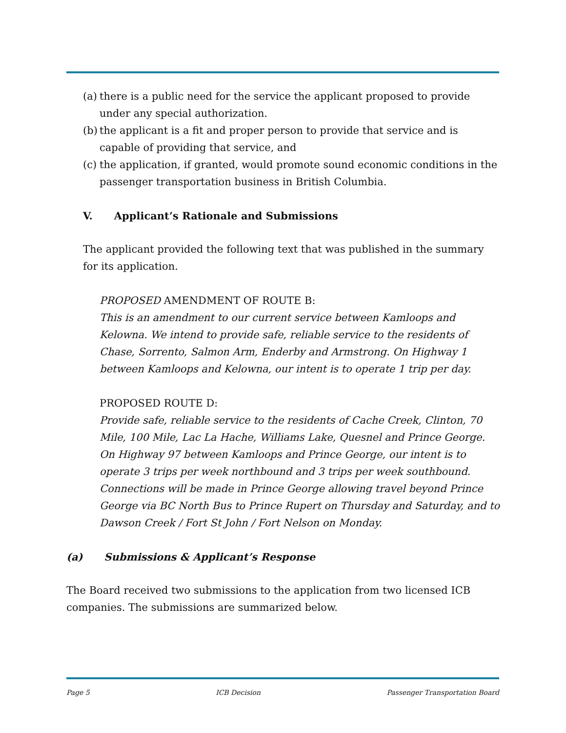(a) there is a public need for the service the applicant proposed to provide under any special authorization.
(b) the applicant is a fit and proper person to provide that service and is capable of providing that service, and
(c) the application, if granted, would promote sound economic conditions in the passenger transportation business in British Columbia.
V. Applicant’s Rationale and Submissions
The applicant provided the following text that was published in the summary for its application.
PROPOSED AMENDMENT OF ROUTE B:
This is an amendment to our current service between Kamloops and Kelowna. We intend to provide safe, reliable service to the residents of Chase, Sorrento, Salmon Arm, Enderby and Armstrong. On Highway 1 between Kamloops and Kelowna, our intent is to operate 1 trip per day.
PROPOSED ROUTE D:
Provide safe, reliable service to the residents of Cache Creek, Clinton, 70 Mile, 100 Mile, Lac La Hache, Williams Lake, Quesnel and Prince George. On Highway 97 between Kamloops and Prince George, our intent is to operate 3 trips per week northbound and 3 trips per week southbound. Connections will be made in Prince George allowing travel beyond Prince George via BC North Bus to Prince Rupert on Thursday and Saturday, and to Dawson Creek / Fort St John / Fort Nelson on Monday.
(a) Submissions & Applicant’s Response
The Board received two submissions to the application from two licensed ICB companies. The submissions are summarized below.
Page 5 ICB Decision Passenger Transportation Board